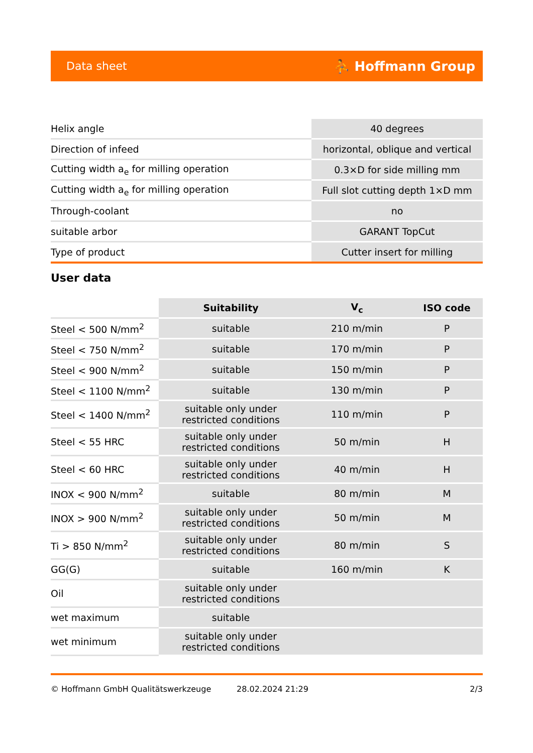Data sheet ⛹ Hoffmann Group
| Helix angle | 40 degrees |
| Direction of infeed | horizontal, oblique and vertical |
| Cutting width a<sub>e</sub> for milling operation | 0.3×D for side milling mm |
| Cutting width a<sub>e</sub> for milling operation | Full slot cutting depth 1×D mm |
| Through-coolant | no |
| suitable arbor | GARANT TopCut |
| Type of product | Cutter insert for milling |
User data
| | Suitability | V<sub>c</sub> | ISO code |
| --- | --- | --- | --- |
| Steel < 500 N/mm<sup>2</sup> | suitable | 210 m/min | P |
| Steel < 750 N/mm<sup>2</sup> | suitable | 170 m/min | P |
| Steel < 900 N/mm<sup>2</sup> | suitable | 150 m/min | P |
| Steel < 1100 N/mm<sup>2</sup> | suitable | 130 m/min | P |
| Steel < 1400 N/mm<sup>2</sup> | suitable only under restricted conditions | 110 m/min | P |
| Steel < 55 HRC | suitable only under restricted conditions | 50 m/min | H |
| Steel < 60 HRC | suitable only under restricted conditions | 40 m/min | H |
| INOX < 900 N/mm<sup>2</sup> | suitable | 80 m/min | M |
| INOX > 900 N/mm<sup>2</sup> | suitable only under restricted conditions | 50 m/min | M |
| Ti > 850 N/mm<sup>2</sup> | suitable only under restricted conditions | 80 m/min | S |
| GG(G) | suitable | 160 m/min | K |
| Oil | suitable only under restricted conditions | | |
| wet maximum | suitable | | |
| wet minimum | suitable only under restricted conditions | | |
© Hoffmann GmbH Qualitätswerkzeuge 28.02.2024 21:29 2/3